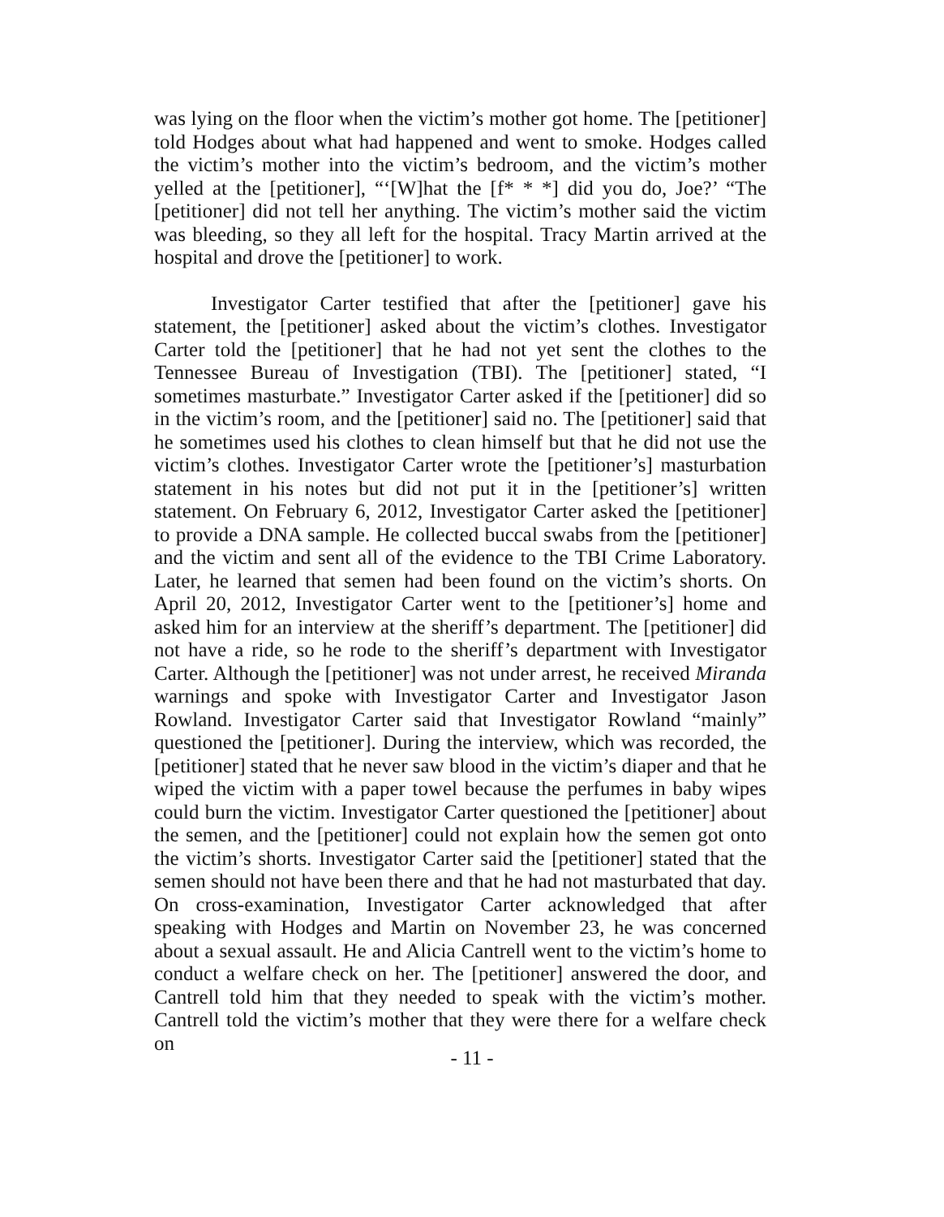was lying on the floor when the victim’s mother got home. The [petitioner] told Hodges about what had happened and went to smoke. Hodges called the victim’s mother into the victim’s bedroom, and the victim’s mother yelled at the [petitioner], “‘[W]hat the [f* * *] did you do, Joe?’ “The [petitioner] did not tell her anything. The victim’s mother said the victim was bleeding, so they all left for the hospital. Tracy Martin arrived at the hospital and drove the [petitioner] to work.
Investigator Carter testified that after the [petitioner] gave his statement, the [petitioner] asked about the victim’s clothes. Investigator Carter told the [petitioner] that he had not yet sent the clothes to the Tennessee Bureau of Investigation (TBI). The [petitioner] stated, “I sometimes masturbate.” Investigator Carter asked if the [petitioner] did so in the victim’s room, and the [petitioner] said no. The [petitioner] said that he sometimes used his clothes to clean himself but that he did not use the victim’s clothes. Investigator Carter wrote the [petitioner’s] masturbation statement in his notes but did not put it in the [petitioner’s] written statement. On February 6, 2012, Investigator Carter asked the [petitioner] to provide a DNA sample. He collected buccal swabs from the [petitioner] and the victim and sent all of the evidence to the TBI Crime Laboratory. Later, he learned that semen had been found on the victim’s shorts. On April 20, 2012, Investigator Carter went to the [petitioner’s] home and asked him for an interview at the sheriff’s department. The [petitioner] did not have a ride, so he rode to the sheriff’s department with Investigator Carter. Although the [petitioner] was not under arrest, he received Miranda warnings and spoke with Investigator Carter and Investigator Jason Rowland. Investigator Carter said that Investigator Rowland “mainly” questioned the [petitioner]. During the interview, which was recorded, the [petitioner] stated that he never saw blood in the victim’s diaper and that he wiped the victim with a paper towel because the perfumes in baby wipes could burn the victim. Investigator Carter questioned the [petitioner] about the semen, and the [petitioner] could not explain how the semen got onto the victim’s shorts. Investigator Carter said the [petitioner] stated that the semen should not have been there and that he had not masturbated that day. On cross-examination, Investigator Carter acknowledged that after speaking with Hodges and Martin on November 23, he was concerned about a sexual assault. He and Alicia Cantrell went to the victim’s home to conduct a welfare check on her. The [petitioner] answered the door, and Cantrell told him that they needed to speak with the victim’s mother. Cantrell told the victim’s mother that they were there for a welfare check on
- 11 -